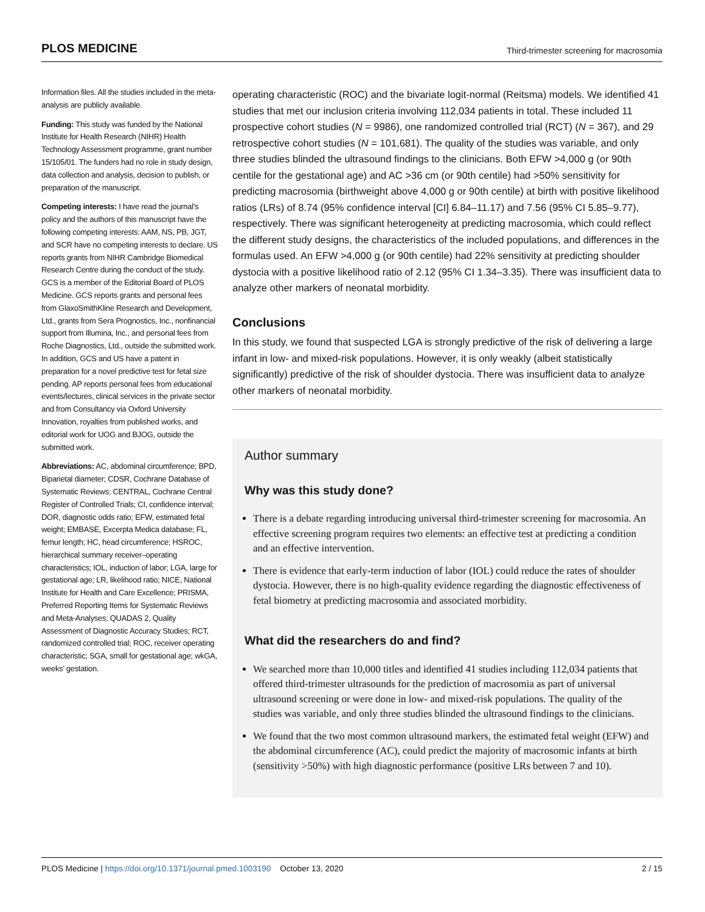PLOS MEDICINE Third-trimester screening for macrosomia
Information files. All the studies included in the meta-analysis are publicly available.
Funding: This study was funded by the National Institute for Health Research (NIHR) Health Technology Assessment programme, grant number 15/105/01. The funders had no role in study design, data collection and analysis, decision to publish, or preparation of the manuscript.
Competing interests: I have read the journal’s policy and the authors of this manuscript have the following competing interests: AAM, NS, PB, JGT, and SCR have no competing interests to declare. US reports grants from NIHR Cambridge Biomedical Research Centre during the conduct of the study. GCS is a member of the Editorial Board of PLOS Medicine. GCS reports grants and personal fees from GlaxoSmithKline Research and Development, Ltd., grants from Sera Prognostics, Inc., nonfinancial support from Illumina, Inc., and personal fees from Roche Diagnostics, Ltd., outside the submitted work. In addition, GCS and US have a patent in preparation for a novel predictive test for fetal size pending. AP reports personal fees from educational events/lectures, clinical services in the private sector and from Consultancy via Oxford University Innovation, royalties from published works, and editorial work for UOG and BJOG, outside the submitted work.
Abbreviations: AC, abdominal circumference; BPD, Biparietal diameter; CDSR, Cochrane Database of Systematic Reviews; CENTRAL, Cochrane Central Register of Controlled Trials; CI, confidence interval; DOR, diagnostic odds ratio; EFW, estimated fetal weight; EMBASE, Excerpta Medica database; FL, femur length; HC, head circumference; HSROC, hierarchical summary receiver–operating characteristics; IOL, induction of labor; LGA, large for gestational age; LR, likelihood ratio; NICE, National Institute for Health and Care Excellence; PRISMA, Preferred Reporting Items for Systematic Reviews and Meta-Analyses; QUADAS 2, Quality Assessment of Diagnostic Accuracy Studies; RCT, randomized controlled trial; ROC, receiver operating characteristic; SGA, small for gestational age; wkGA, weeks’ gestation.
operating characteristic (ROC) and the bivariate logit-normal (Reitsma) models. We identified 41 studies that met our inclusion criteria involving 112,034 patients in total. These included 11 prospective cohort studies (N = 9986), one randomized controlled trial (RCT) (N = 367), and 29 retrospective cohort studies (N = 101,681). The quality of the studies was variable, and only three studies blinded the ultrasound findings to the clinicians. Both EFW >4,000 g (or 90th centile for the gestational age) and AC >36 cm (or 90th centile) had >50% sensitivity for predicting macrosomia (birthweight above 4,000 g or 90th centile) at birth with positive likelihood ratios (LRs) of 8.74 (95% confidence interval [CI] 6.84–11.17) and 7.56 (95% CI 5.85–9.77), respectively. There was significant heterogeneity at predicting macrosomia, which could reflect the different study designs, the characteristics of the included populations, and differences in the formulas used. An EFW >4,000 g (or 90th centile) had 22% sensitivity at predicting shoulder dystocia with a positive likelihood ratio of 2.12 (95% CI 1.34–3.35). There was insufficient data to analyze other markers of neonatal morbidity.
Conclusions
In this study, we found that suspected LGA is strongly predictive of the risk of delivering a large infant in low- and mixed-risk populations. However, it is only weakly (albeit statistically significantly) predictive of the risk of shoulder dystocia. There was insufficient data to analyze other markers of neonatal morbidity.
Author summary
Why was this study done?
There is a debate regarding introducing universal third-trimester screening for macrosomia. An effective screening program requires two elements: an effective test at predicting a condition and an effective intervention.
There is evidence that early-term induction of labor (IOL) could reduce the rates of shoulder dystocia. However, there is no high-quality evidence regarding the diagnostic effectiveness of fetal biometry at predicting macrosomia and associated morbidity.
What did the researchers do and find?
We searched more than 10,000 titles and identified 41 studies including 112,034 patients that offered third-trimester ultrasounds for the prediction of macrosomia as part of universal ultrasound screening or were done in low- and mixed-risk populations. The quality of the studies was variable, and only three studies blinded the ultrasound findings to the clinicians.
We found that the two most common ultrasound markers, the estimated fetal weight (EFW) and the abdominal circumference (AC), could predict the majority of macrosomic infants at birth (sensitivity >50%) with high diagnostic performance (positive LRs between 7 and 10).
PLOS Medicine | https://doi.org/10.1371/journal.pmed.1003190 October 13, 2020 2 / 15